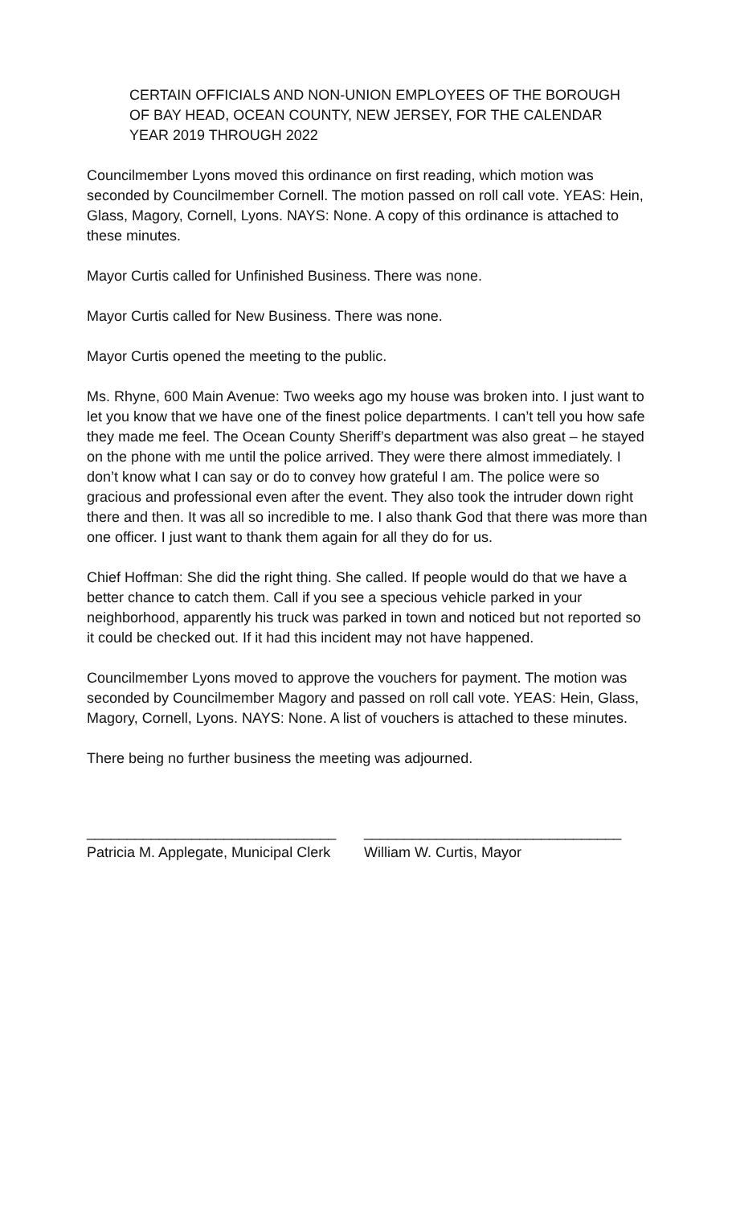CERTAIN OFFICIALS AND NON-UNION EMPLOYEES OF THE BOROUGH
OF BAY HEAD, OCEAN COUNTY, NEW JERSEY, FOR THE CALENDAR
YEAR 2019 THROUGH 2022
Councilmember Lyons moved this ordinance on first reading, which motion was seconded by Councilmember Cornell. The motion passed on roll call vote. YEAS: Hein, Glass, Magory, Cornell, Lyons. NAYS: None. A copy of this ordinance is attached to these minutes.
Mayor Curtis called for Unfinished Business. There was none.
Mayor Curtis called for New Business. There was none.
Mayor Curtis opened the meeting to the public.
Ms. Rhyne, 600 Main Avenue: Two weeks ago my house was broken into. I just want to let you know that we have one of the finest police departments. I can’t tell you how safe they made me feel. The Ocean County Sheriff’s department was also great – he stayed on the phone with me until the police arrived. They were there almost immediately. I don’t know what I can say or do to convey how grateful I am. The police were so gracious and professional even after the event. They also took the intruder down right there and then. It was all so incredible to me. I also thank God that there was more than one officer. I just want to thank them again for all they do for us.
Chief Hoffman: She did the right thing. She called. If people would do that we have a better chance to catch them. Call if you see a specious vehicle parked in your neighborhood, apparently his truck was parked in town and noticed but not reported so it could be checked out. If it had this incident may not have happened.
Councilmember Lyons moved to approve the vouchers for payment. The motion was seconded by Councilmember Magory and passed on roll call vote. YEAS: Hein, Glass, Magory, Cornell, Lyons. NAYS: None. A list of vouchers is attached to these minutes.
There being no further business the meeting was adjourned.
_______________________________ ________________________________
Patricia M. Applegate, Municipal Clerk William W. Curtis, Mayor